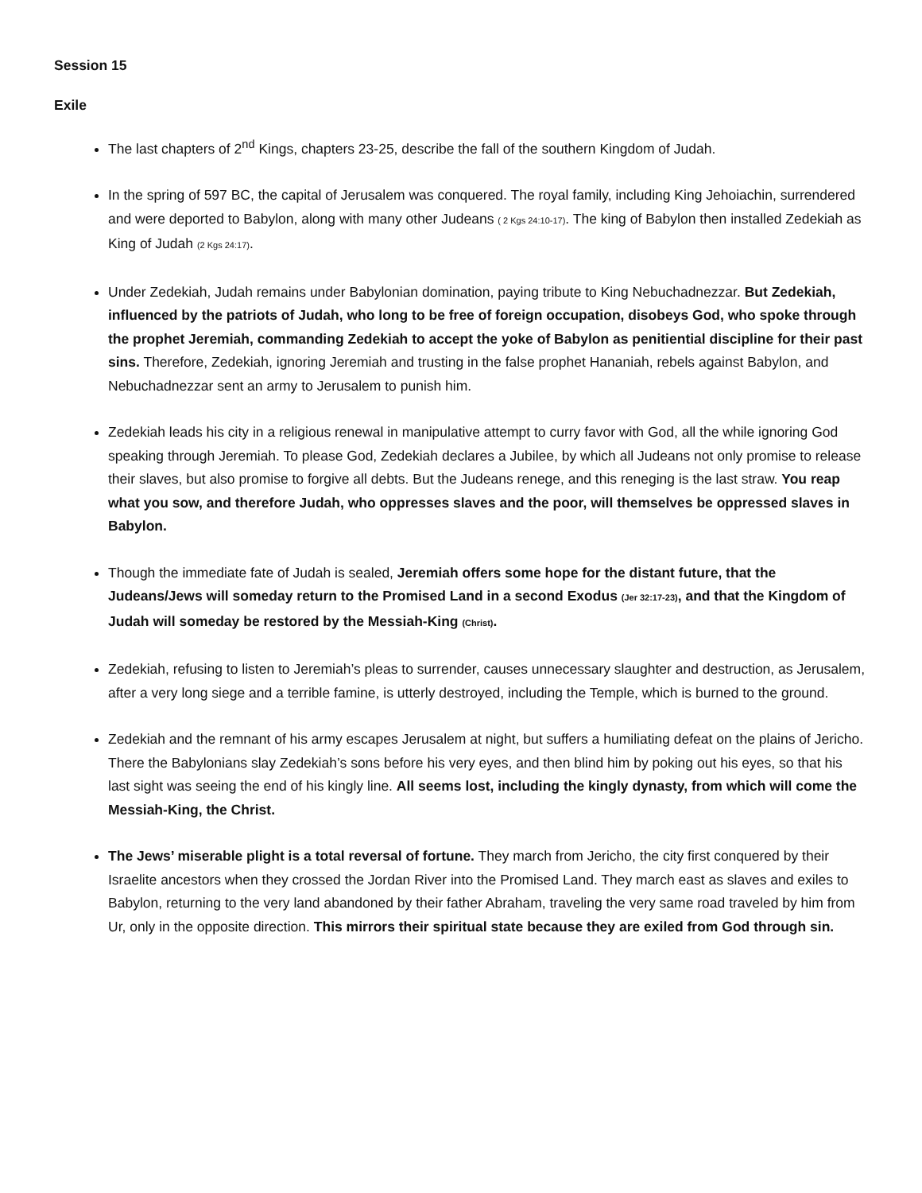Session 15
Exile
The last chapters of 2<sup>nd</sup> Kings, chapters 23-25, describe the fall of the southern Kingdom of Judah.
In the spring of 597 BC, the capital of Jerusalem was conquered. The royal family, including King Jehoiachin, surrendered and were deported to Babylon, along with many other Judeans ( 2 Kgs 24:10-17). The king of Babylon then installed Zedekiah as King of Judah (2 Kgs 24:17).
Under Zedekiah, Judah remains under Babylonian domination, paying tribute to King Nebuchadnezzar. But Zedekiah, influenced by the patriots of Judah, who long to be free of foreign occupation, disobeys God, who spoke through the prophet Jeremiah, commanding Zedekiah to accept the yoke of Babylon as penitiential discipline for their past sins. Therefore, Zedekiah, ignoring Jeremiah and trusting in the false prophet Hananiah, rebels against Babylon, and Nebuchadnezzar sent an army to Jerusalem to punish him.
Zedekiah leads his city in a religious renewal in manipulative attempt to curry favor with God, all the while ignoring God speaking through Jeremiah. To please God, Zedekiah declares a Jubilee, by which all Judeans not only promise to release their slaves, but also promise to forgive all debts. But the Judeans renege, and this reneging is the last straw. You reap what you sow, and therefore Judah, who oppresses slaves and the poor, will themselves be oppressed slaves in Babylon.
Though the immediate fate of Judah is sealed, Jeremiah offers some hope for the distant future, that the Judeans/Jews will someday return to the Promised Land in a second Exodus (Jer 32:17-23), and that the Kingdom of Judah will someday be restored by the Messiah-King (Christ).
Zedekiah, refusing to listen to Jeremiah’s pleas to surrender, causes unnecessary slaughter and destruction, as Jerusalem, after a very long siege and a terrible famine, is utterly destroyed, including the Temple, which is burned to the ground.
Zedekiah and the remnant of his army escapes Jerusalem at night, but suffers a humiliating defeat on the plains of Jericho. There the Babylonians slay Zedekiah’s sons before his very eyes, and then blind him by poking out his eyes, so that his last sight was seeing the end of his kingly line. All seems lost, including the kingly dynasty, from which will come the Messiah-King, the Christ.
The Jews’ miserable plight is a total reversal of fortune. They march from Jericho, the city first conquered by their Israelite ancestors when they crossed the Jordan River into the Promised Land. They march east as slaves and exiles to Babylon, returning to the very land abandoned by their father Abraham, traveling the very same road traveled by him from Ur, only in the opposite direction. This mirrors their spiritual state because they are exiled from God through sin.